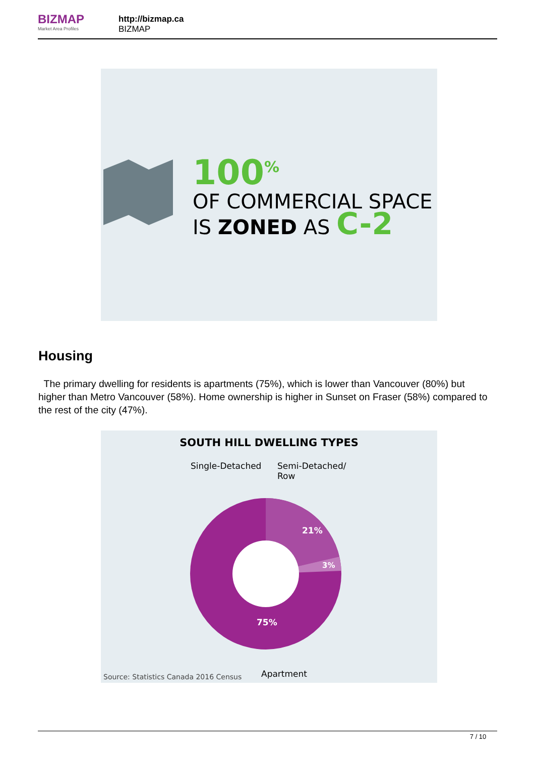BIZMAP
Market Area Profiles
http://bizmap.ca
BIZMAP
100<sup>%</sup>
OF COMMERCIAL SPACE
IS ZONED AS C-2
Housing
The primary dwelling for residents is apartments (75%), which is lower than Vancouver (80%) but higher than Metro Vancouver (58%). Home ownership is higher in Sunset on Fraser (58%) compared to the rest of the city (47%).
SOUTH HILL DWELLING TYPES
Single-Detached
Semi-Detached/
Row
21%
3%
75%
Source: Statistics Canada 2016 Census
Apartment
7 / 10